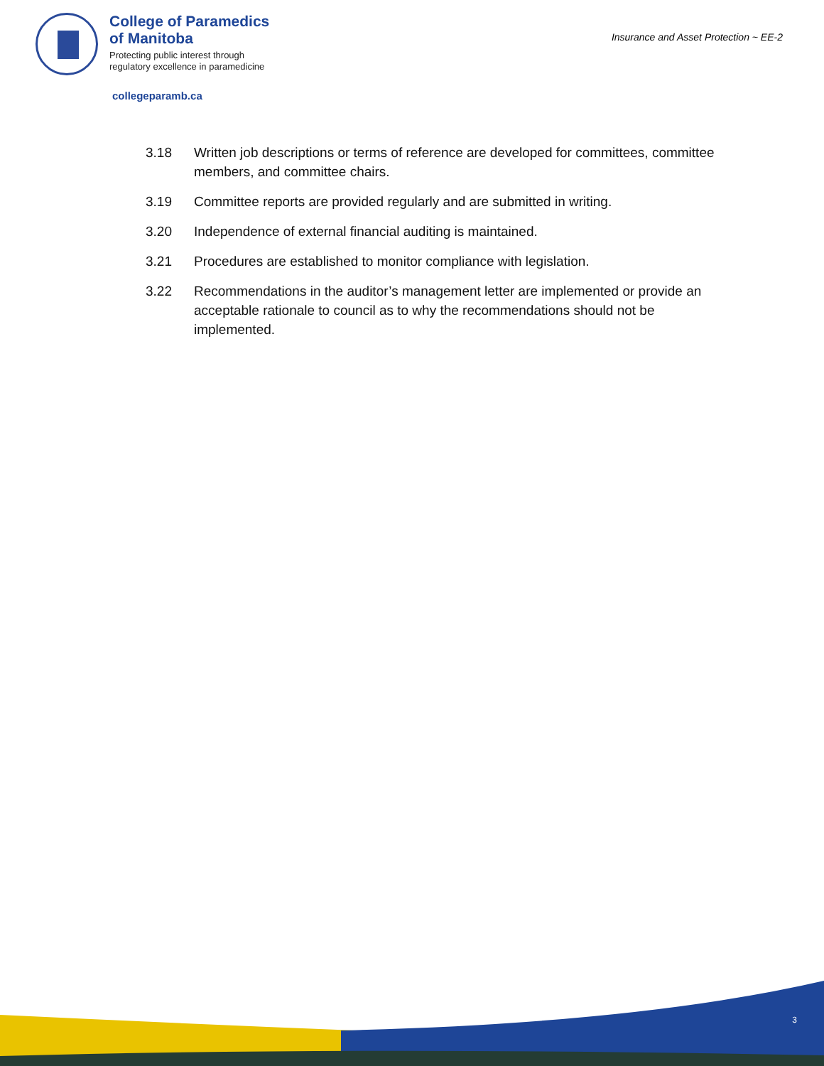College of Paramedics
of Manitoba
Protecting public interest through
regulatory excellence in paramedicine
Insurance and Asset Protection ~ EE-2
collegeparamb.ca
3.18 Written job descriptions or terms of reference are developed for committees, committee members, and committee chairs.
3.19 Committee reports are provided regularly and are submitted in writing.
3.20 Independence of external financial auditing is maintained.
3.21 Procedures are established to monitor compliance with legislation.
3.22 Recommendations in the auditor’s management letter are implemented or provide an acceptable rationale to council as to why the recommendations should not be implemented.
3